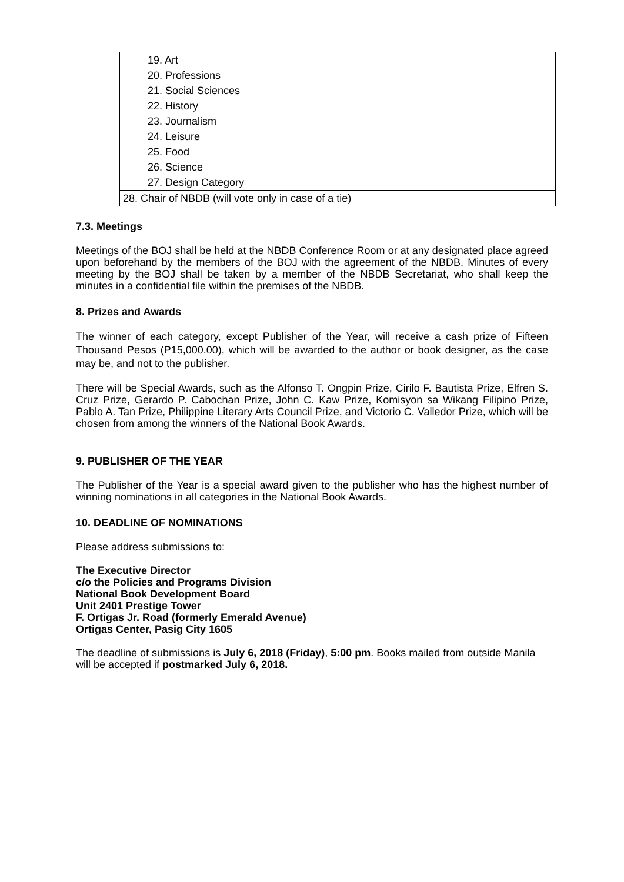| 19. Art |
| 20. Professions |
| 21. Social Sciences |
| 22. History |
| 23. Journalism |
| 24. Leisure |
| 25. Food |
| 26. Science |
| 27. Design Category |
| 28. Chair of NBDB (will vote only in case of a tie) |
7.3. Meetings
Meetings of the BOJ shall be held at the NBDB Conference Room or at any designated place agreed upon beforehand by the members of the BOJ with the agreement of the NBDB. Minutes of every meeting by the BOJ shall be taken by a member of the NBDB Secretariat, who shall keep the minutes in a confidential file within the premises of the NBDB.
8. Prizes and Awards
The winner of each category, except Publisher of the Year, will receive a cash prize of Fifteen Thousand Pesos (P15,000.00), which will be awarded to the author or book designer, as the case may be, and not to the publisher.
There will be Special Awards, such as the Alfonso T. Ongpin Prize, Cirilo F. Bautista Prize, Elfren S. Cruz Prize, Gerardo P. Cabochan Prize, John C. Kaw Prize, Komisyon sa Wikang Filipino Prize, Pablo A. Tan Prize, Philippine Literary Arts Council Prize, and Victorio C. Valledor Prize, which will be chosen from among the winners of the National Book Awards.
9. PUBLISHER OF THE YEAR
The Publisher of the Year is a special award given to the publisher who has the highest number of winning nominations in all categories in the National Book Awards.
10. DEADLINE OF NOMINATIONS
Please address submissions to:
The Executive Director
c/o the Policies and Programs Division
National Book Development Board
Unit 2401 Prestige Tower
F. Ortigas Jr. Road (formerly Emerald Avenue)
Ortigas Center, Pasig City 1605
The deadline of submissions is July 6, 2018 (Friday), 5:00 pm. Books mailed from outside Manila will be accepted if postmarked July 6, 2018.